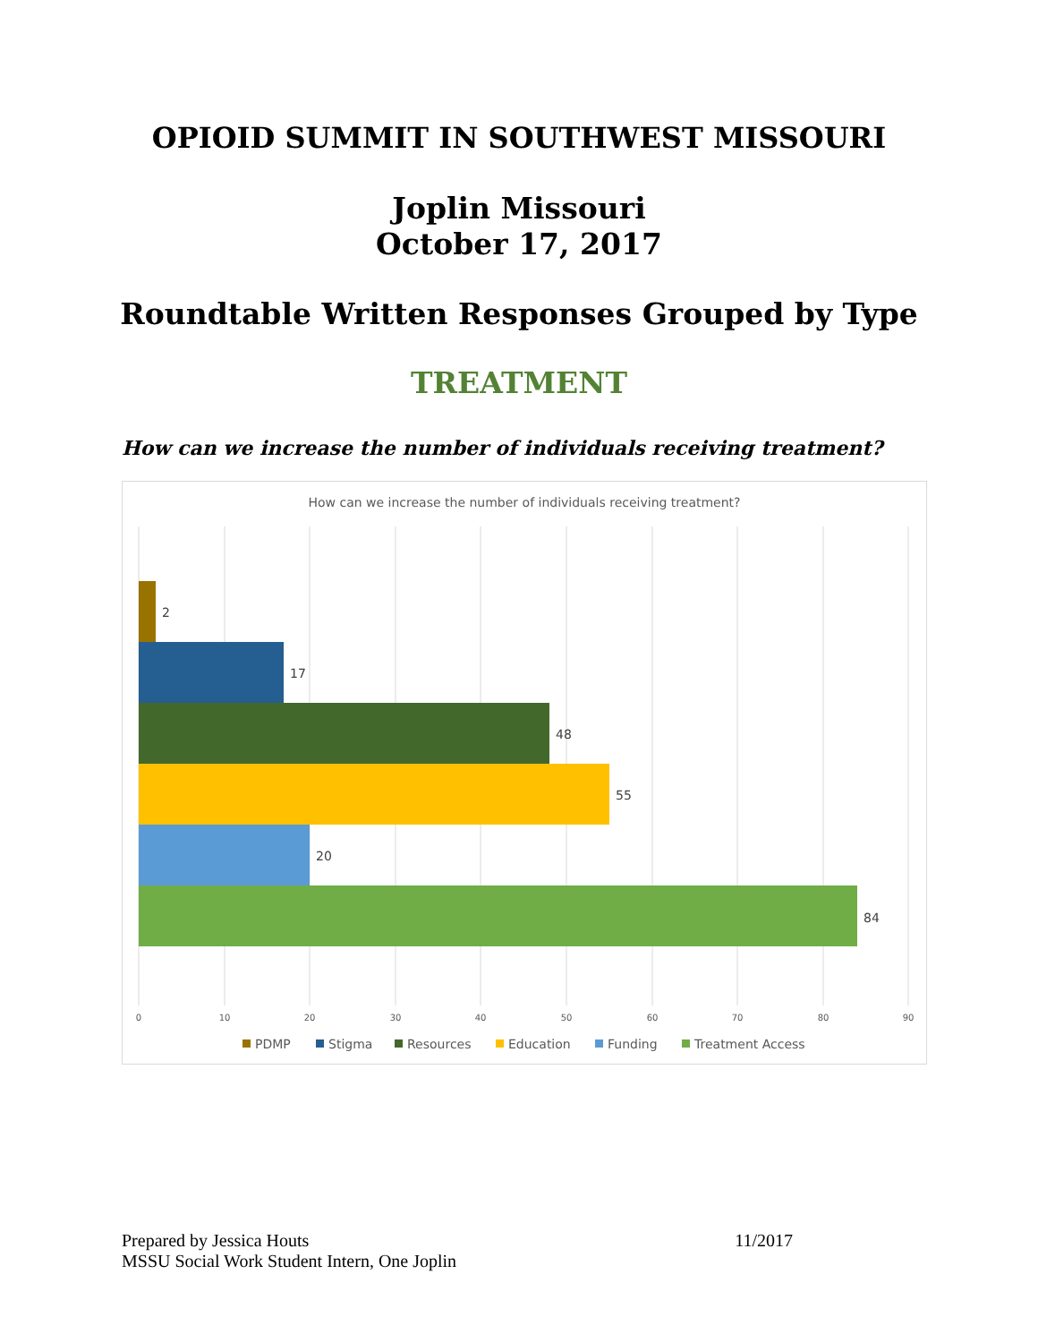OPIOID SUMMIT IN SOUTHWEST MISSOURI
Joplin Missouri
October 17, 2017
Roundtable Written Responses Grouped by Type
TREATMENT
How can we increase the number of individuals receiving treatment?
How can we increase the number of individuals receiving treatment?
2
17
48
55
20
84
0
10
20
30
40
50
60
70
80
90
PDMP
Stigma
Resources
Education
Funding
Treatment Access
Prepared by Jessica Houts 11/2017
MSSU Social Work Student Intern, One Joplin